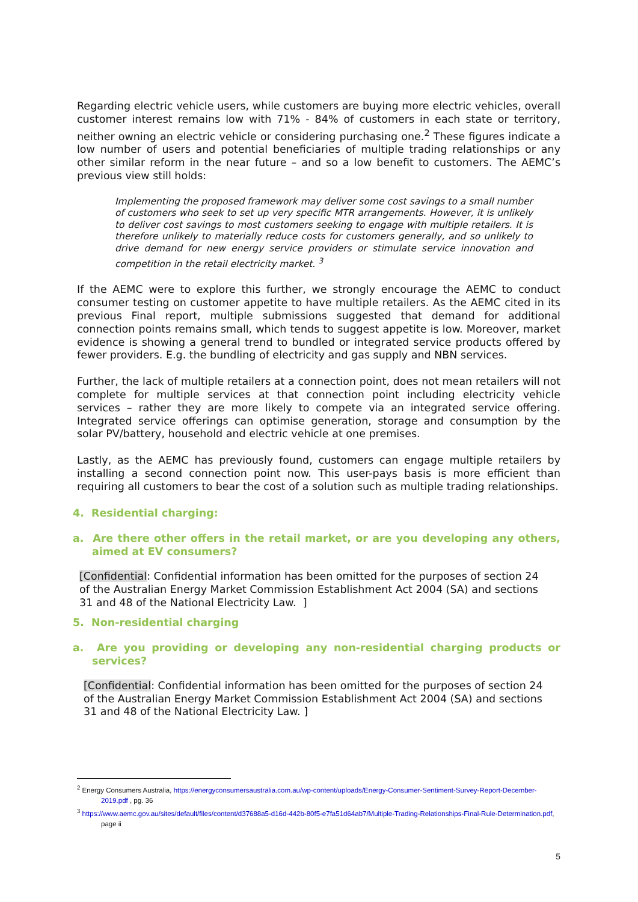Regarding electric vehicle users, while customers are buying more electric vehicles, overall customer interest remains low with 71% - 84% of customers in each state or territory, neither owning an electric vehicle or considering purchasing one.<sup>2</sup> These figures indicate a low number of users and potential beneficiaries of multiple trading relationships or any other similar reform in the near future – and so a low benefit to customers. The AEMC’s previous view still holds:
Implementing the proposed framework may deliver some cost savings to a small number of customers who seek to set up very specific MTR arrangements. However, it is unlikely to deliver cost savings to most customers seeking to engage with multiple retailers. It is therefore unlikely to materially reduce costs for customers generally, and so unlikely to drive demand for new energy service providers or stimulate service innovation and competition in the retail electricity market. <sup>3</sup>
If the AEMC were to explore this further, we strongly encourage the AEMC to conduct consumer testing on customer appetite to have multiple retailers. As the AEMC cited in its previous Final report, multiple submissions suggested that demand for additional connection points remains small, which tends to suggest appetite is low. Moreover, market evidence is showing a general trend to bundled or integrated service products offered by fewer providers. E.g. the bundling of electricity and gas supply and NBN services.
Further, the lack of multiple retailers at a connection point, does not mean retailers will not complete for multiple services at that connection point including electricity vehicle services – rather they are more likely to compete via an integrated service offering. Integrated service offerings can optimise generation, storage and consumption by the solar PV/battery, household and electric vehicle at one premises.
Lastly, as the AEMC has previously found, customers can engage multiple retailers by installing a second connection point now. This user-pays basis is more efficient than requiring all customers to bear the cost of a solution such as multiple trading relationships.
4. Residential charging:
a. Are there other offers in the retail market, or are you developing any others, aimed at EV consumers?
[Confidential: Confidential information has been omitted for the purposes of section 24 of the Australian Energy Market Commission Establishment Act 2004 (SA) and sections 31 and 48 of the National Electricity Law. ]
5. Non-residential charging
a. Are you providing or developing any non-residential charging products or services?
[Confidential: Confidential information has been omitted for the purposes of section 24 of the Australian Energy Market Commission Establishment Act 2004 (SA) and sections 31 and 48 of the National Electricity Law. ]
<sup>2</sup> Energy Consumers Australia, https://energyconsumersaustralia.com.au/wp-content/uploads/Energy-Consumer-Sentiment-Survey-Report-December-2019.pdf , pg. 36
<sup>3</sup> https://www.aemc.gov.au/sites/default/files/content/d37688a5-d16d-442b-80f5-e7fa51d64ab7/Multiple-Trading-Relationships-Final-Rule-Determination.pdf, page ii
5